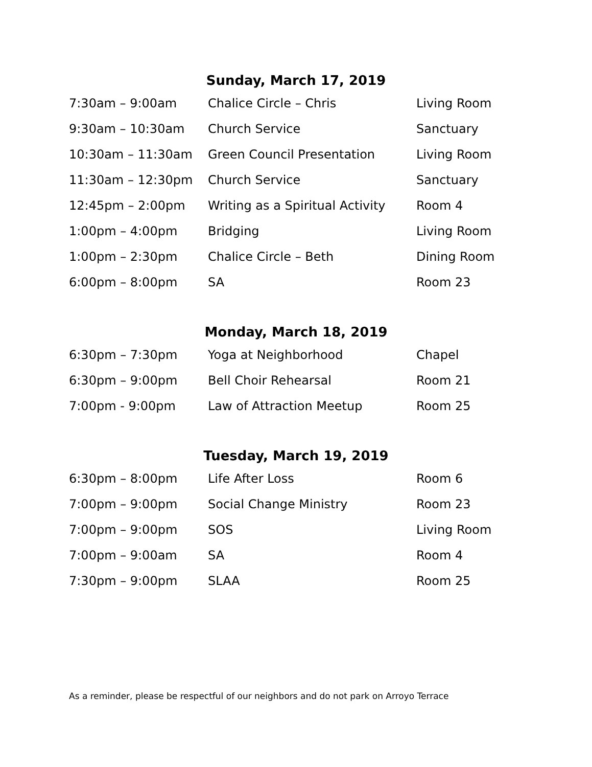Sunday, March 17, 2019
| 7:30am – 9:00am | Chalice Circle – Chris | Living Room |
| 9:30am – 10:30am | Church Service | Sanctuary |
| 10:30am – 11:30am | Green Council Presentation | Living Room |
| 11:30am – 12:30pm | Church Service | Sanctuary |
| 12:45pm – 2:00pm | Writing as a Spiritual Activity | Room 4 |
| 1:00pm – 4:00pm | Bridging | Living Room |
| 1:00pm – 2:30pm | Chalice Circle – Beth | Dining Room |
| 6:00pm – 8:00pm | SA | Room 23 |
Monday, March 18, 2019
| 6:30pm – 7:30pm | Yoga at Neighborhood | Chapel |
| 6:30pm – 9:00pm | Bell Choir Rehearsal | Room 21 |
| 7:00pm - 9:00pm | Law of Attraction Meetup | Room 25 |
Tuesday, March 19, 2019
| 6:30pm – 8:00pm | Life After Loss | Room 6 |
| 7:00pm – 9:00pm | Social Change Ministry | Room 23 |
| 7:00pm – 9:00pm | SOS | Living Room |
| 7:00pm – 9:00am | SA | Room 4 |
| 7:30pm – 9:00pm | SLAA | Room 25 |
As a reminder, please be respectful of our neighbors and do not park on Arroyo Terrace